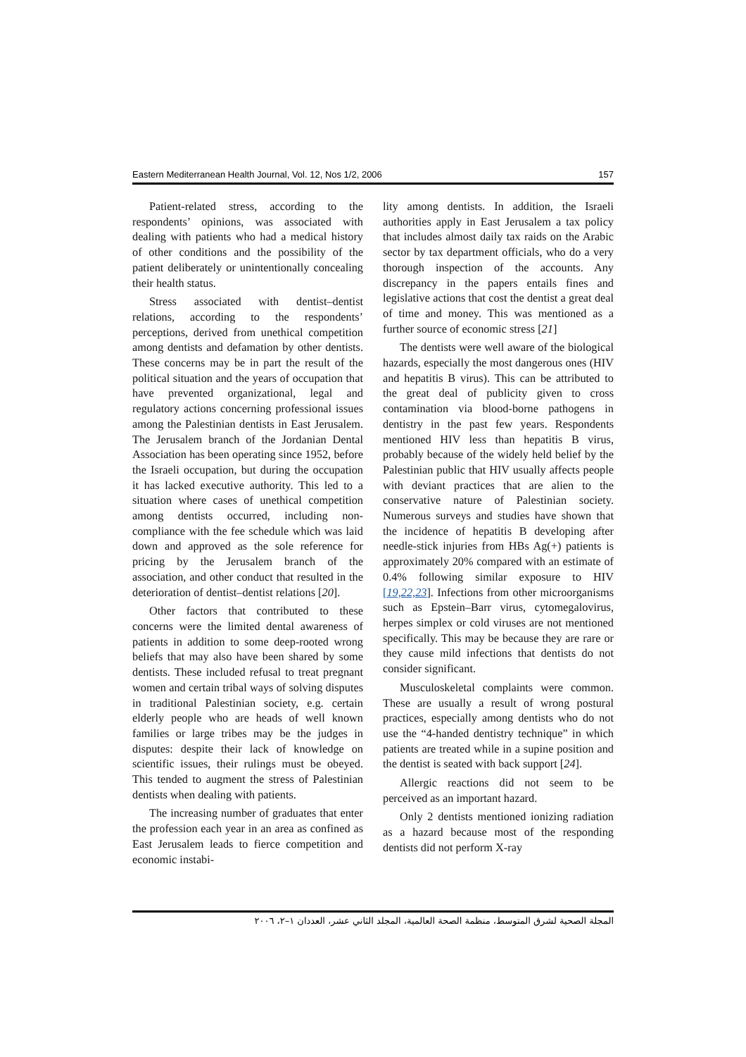Eastern Mediterranean Health Journal, Vol. 12, Nos 1/2, 2006 157
Patient-related stress, according to the respondents’ opinions, was associated with dealing with patients who had a medical history of other conditions and the possibility of the patient deliberately or unintentionally concealing their health status.
Stress associated with dentist–dentist relations, according to the respondents’ perceptions, derived from unethical competition among dentists and defamation by other dentists. These concerns may be in part the result of the political situation and the years of occupation that have prevented organizational, legal and regulatory actions concerning professional issues among the Palestinian dentists in East Jerusalem. The Jerusalem branch of the Jordanian Dental Association has been operating since 1952, before the Israeli occupation, but during the occupation it has lacked executive authority. This led to a situation where cases of unethical competition among dentists occurred, including non-compliance with the fee schedule which was laid down and approved as the sole reference for pricing by the Jerusalem branch of the association, and other conduct that resulted in the deterioration of dentist–dentist relations [20].
Other factors that contributed to these concerns were the limited dental awareness of patients in addition to some deep-rooted wrong beliefs that may also have been shared by some dentists. These included refusal to treat pregnant women and certain tribal ways of solving disputes in traditional Palestinian society, e.g. certain elderly people who are heads of well known families or large tribes may be the judges in disputes: despite their lack of knowledge on scientific issues, their rulings must be obeyed. This tended to augment the stress of Palestinian dentists when dealing with patients.
The increasing number of graduates that enter the profession each year in an area as confined as East Jerusalem leads to fierce competition and economic instabi-
lity among dentists. In addition, the Israeli authorities apply in East Jerusalem a tax policy that includes almost daily tax raids on the Arabic sector by tax department officials, who do a very thorough inspection of the accounts. Any discrepancy in the papers entails fines and legislative actions that cost the dentist a great deal of time and money. This was mentioned as a further source of economic stress [21]
The dentists were well aware of the biological hazards, especially the most dangerous ones (HIV and hepatitis B virus). This can be attributed to the great deal of publicity given to cross contamination via blood-borne pathogens in dentistry in the past few years. Respondents mentioned HIV less than hepatitis B virus, probably because of the widely held belief by the Palestinian public that HIV usually affects people with deviant practices that are alien to the conservative nature of Palestinian society. Numerous surveys and studies have shown that the incidence of hepatitis B developing after needle-stick injuries from HBs Ag(+) patients is approximately 20% compared with an estimate of 0.4% following similar exposure to HIV [19,22,23]. Infections from other microorganisms such as Epstein–Barr virus, cytomegalovirus, herpes simplex or cold viruses are not mentioned specifically. This may be because they are rare or they cause mild infections that dentists do not consider significant.
Musculoskeletal complaints were common. These are usually a result of wrong postural practices, especially among dentists who do not use the “4-handed dentistry technique” in which patients are treated while in a supine position and the dentist is seated with back support [24].
Allergic reactions did not seem to be perceived as an important hazard.
Only 2 dentists mentioned ionizing radiation as a hazard because most of the responding dentists did not perform X-ray
المجلة الصحية لشرق المتوسط، منظمة الصحة العالمية، المجلد الثاني عشر، العددان ١–٢، ٢٠٠٦